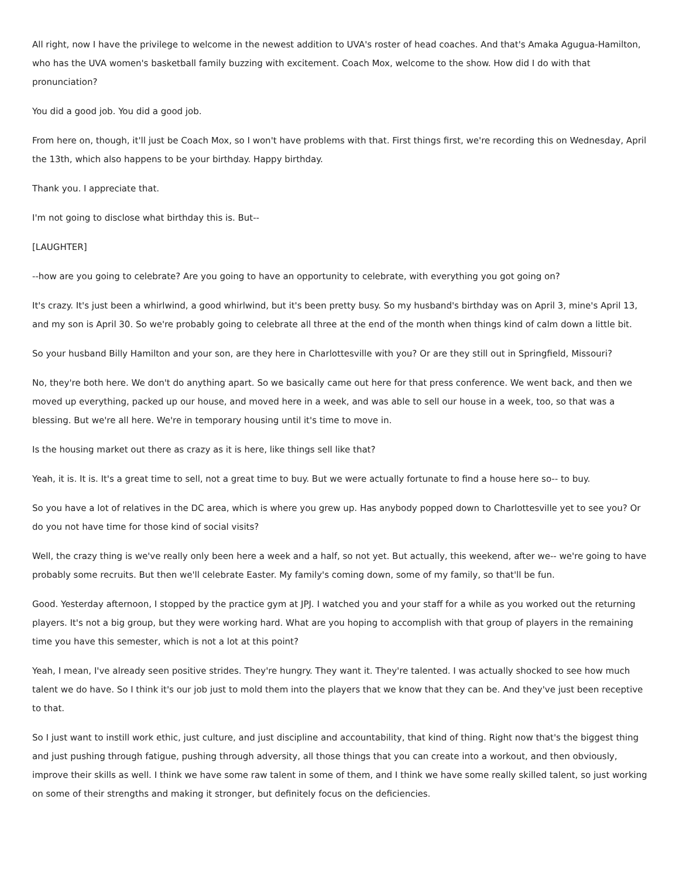All right, now I have the privilege to welcome in the newest addition to UVA's roster of head coaches. And that's Amaka Agugua-Hamilton, who has the UVA women's basketball family buzzing with excitement. Coach Mox, welcome to the show. How did I do with that pronunciation?
You did a good job. You did a good job.
From here on, though, it'll just be Coach Mox, so I won't have problems with that. First things first, we're recording this on Wednesday, April the 13th, which also happens to be your birthday. Happy birthday.
Thank you. I appreciate that.
I'm not going to disclose what birthday this is. But--
[LAUGHTER]
--how are you going to celebrate? Are you going to have an opportunity to celebrate, with everything you got going on?
It's crazy. It's just been a whirlwind, a good whirlwind, but it's been pretty busy. So my husband's birthday was on April 3, mine's April 13, and my son is April 30. So we're probably going to celebrate all three at the end of the month when things kind of calm down a little bit.
So your husband Billy Hamilton and your son, are they here in Charlottesville with you? Or are they still out in Springfield, Missouri?
No, they're both here. We don't do anything apart. So we basically came out here for that press conference. We went back, and then we moved up everything, packed up our house, and moved here in a week, and was able to sell our house in a week, too, so that was a blessing. But we're all here. We're in temporary housing until it's time to move in.
Is the housing market out there as crazy as it is here, like things sell like that?
Yeah, it is. It is. It's a great time to sell, not a great time to buy. But we were actually fortunate to find a house here so-- to buy.
So you have a lot of relatives in the DC area, which is where you grew up. Has anybody popped down to Charlottesville yet to see you? Or do you not have time for those kind of social visits?
Well, the crazy thing is we've really only been here a week and a half, so not yet. But actually, this weekend, after we-- we're going to have probably some recruits. But then we'll celebrate Easter. My family's coming down, some of my family, so that'll be fun.
Good. Yesterday afternoon, I stopped by the practice gym at JPJ. I watched you and your staff for a while as you worked out the returning players. It's not a big group, but they were working hard. What are you hoping to accomplish with that group of players in the remaining time you have this semester, which is not a lot at this point?
Yeah, I mean, I've already seen positive strides. They're hungry. They want it. They're talented. I was actually shocked to see how much talent we do have. So I think it's our job just to mold them into the players that we know that they can be. And they've just been receptive to that.
So I just want to instill work ethic, just culture, and just discipline and accountability, that kind of thing. Right now that's the biggest thing and just pushing through fatigue, pushing through adversity, all those things that you can create into a workout, and then obviously, improve their skills as well. I think we have some raw talent in some of them, and I think we have some really skilled talent, so just working on some of their strengths and making it stronger, but definitely focus on the deficiencies.